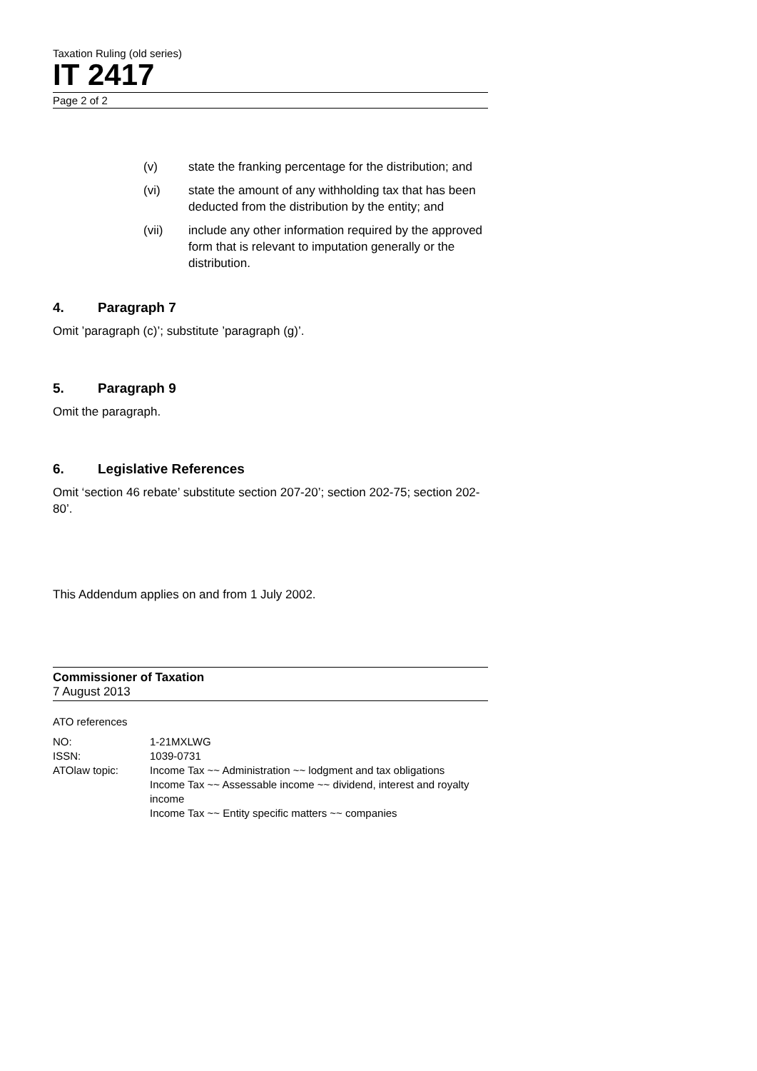Taxation Ruling (old series)
IT 2417
Page 2 of 2
(v) state the franking percentage for the distribution; and
(vi) state the amount of any withholding tax that has been deducted from the distribution by the entity; and
(vii) include any other information required by the approved form that is relevant to imputation generally or the distribution.
4. Paragraph 7
Omit ’paragraph (c)’; substitute ’paragraph (g)’.
5. Paragraph 9
Omit the paragraph.
6. Legislative References
Omit ‘section 46 rebate’ substitute section 207-20’; section 202-75; section 202-80’.
This Addendum applies on and from 1 July 2002.
Commissioner of Taxation
7 August 2013
ATO references
| NO: | 1-21MXLWG |
| ISSN: | 1039-0731 |
| ATOlaw topic: | Income Tax ~~ Administration ~~ lodgment and tax obligations Income Tax ~~ Assessable income ~~ dividend, interest and royalty income Income Tax ~~ Entity specific matters ~~ companies |